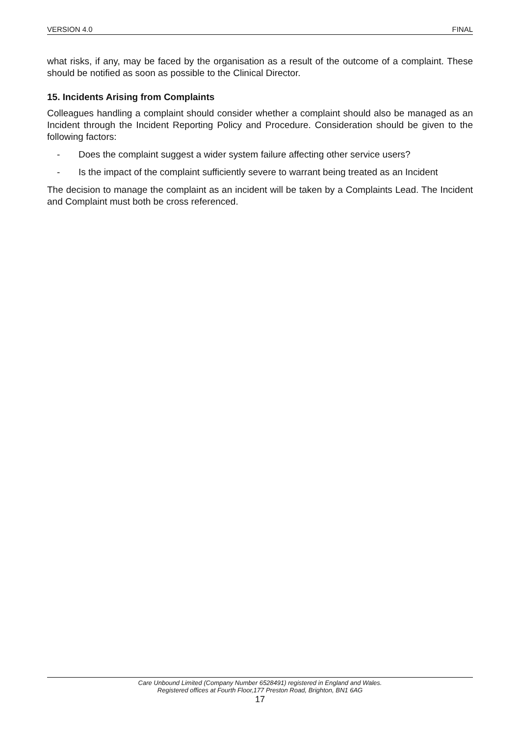VERSION 4.0 FINAL
what risks, if any, may be faced by the organisation as a result of the outcome of a complaint. These should be notified as soon as possible to the Clinical Director.
15. Incidents Arising from Complaints
Colleagues handling a complaint should consider whether a complaint should also be managed as an Incident through the Incident Reporting Policy and Procedure. Consideration should be given to the following factors:
- Does the complaint suggest a wider system failure affecting other service users?
- Is the impact of the complaint sufficiently severe to warrant being treated as an Incident
The decision to manage the complaint as an incident will be taken by a Complaints Lead. The Incident and Complaint must both be cross referenced.
Care Unbound Limited (Company Number 6528491) registered in England and Wales.
Registered offices at Fourth Floor,177 Preston Road, Brighton, BN1 6AG
17